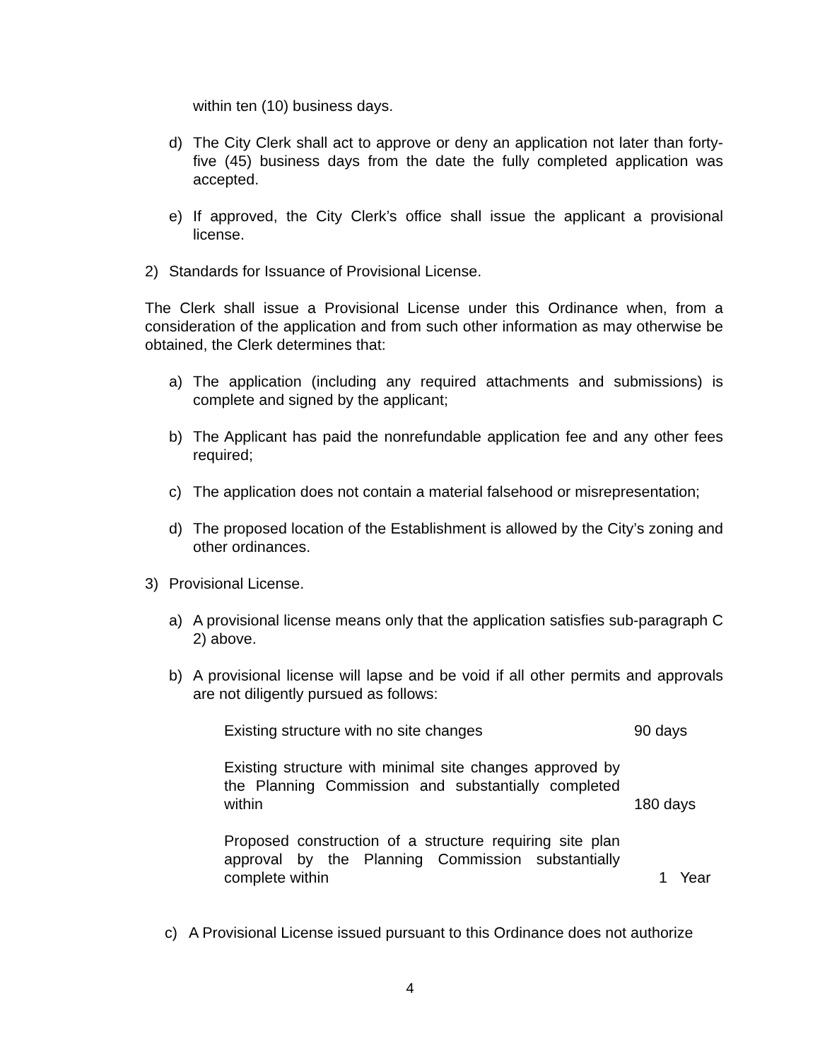within ten (10) business days.
d) The City Clerk shall act to approve or deny an application not later than forty-five (45) business days from the date the fully completed application was accepted.
e) If approved, the City Clerk’s office shall issue the applicant a provisional license.
2) Standards for Issuance of Provisional License.
The Clerk shall issue a Provisional License under this Ordinance when, from a consideration of the application and from such other information as may otherwise be obtained, the Clerk determines that:
a) The application (including any required attachments and submissions) is complete and signed by the applicant;
b) The Applicant has paid the nonrefundable application fee and any other fees required;
c) The application does not contain a material falsehood or misrepresentation;
d) The proposed location of the Establishment is allowed by the City’s zoning and other ordinances.
3) Provisional License.
a) A provisional license means only that the application satisfies sub-paragraph C 2) above.
b) A provisional license will lapse and be void if all other permits and approvals are not diligently pursued as follows:
| Existing structure with no site changes | 90 days |
| Existing structure with minimal site changes approved by the Planning Commission and substantially completed within | 180 days |
| Proposed construction of a structure requiring site plan approval by the Planning Commission substantially complete within | 1 Year |
c) A Provisional License issued pursuant to this Ordinance does not authorize
4